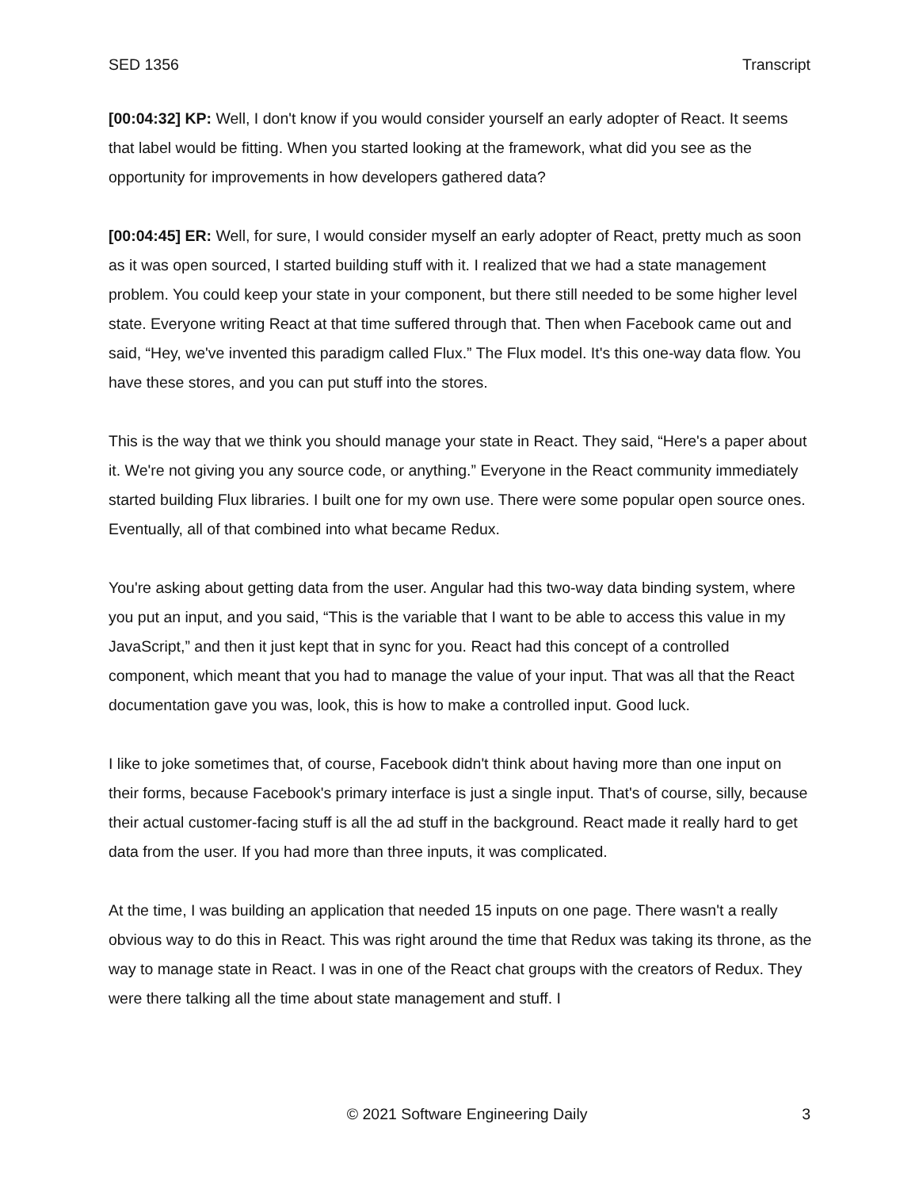SED 1356 Transcript
[00:04:32] KP: Well, I don't know if you would consider yourself an early adopter of React. It seems that label would be fitting. When you started looking at the framework, what did you see as the opportunity for improvements in how developers gathered data?
[00:04:45] ER: Well, for sure, I would consider myself an early adopter of React, pretty much as soon as it was open sourced, I started building stuff with it. I realized that we had a state management problem. You could keep your state in your component, but there still needed to be some higher level state. Everyone writing React at that time suffered through that. Then when Facebook came out and said, “Hey, we've invented this paradigm called Flux.” The Flux model. It's this one-way data flow. You have these stores, and you can put stuff into the stores.
This is the way that we think you should manage your state in React. They said, “Here's a paper about it. We're not giving you any source code, or anything.” Everyone in the React community immediately started building Flux libraries. I built one for my own use. There were some popular open source ones. Eventually, all of that combined into what became Redux.
You're asking about getting data from the user. Angular had this two-way data binding system, where you put an input, and you said, “This is the variable that I want to be able to access this value in my JavaScript,” and then it just kept that in sync for you. React had this concept of a controlled component, which meant that you had to manage the value of your input. That was all that the React documentation gave you was, look, this is how to make a controlled input. Good luck.
I like to joke sometimes that, of course, Facebook didn't think about having more than one input on their forms, because Facebook's primary interface is just a single input. That's of course, silly, because their actual customer-facing stuff is all the ad stuff in the background. React made it really hard to get data from the user. If you had more than three inputs, it was complicated.
At the time, I was building an application that needed 15 inputs on one page. There wasn't a really obvious way to do this in React. This was right around the time that Redux was taking its throne, as the way to manage state in React. I was in one of the React chat groups with the creators of Redux. They were there talking all the time about state management and stuff. I
© 2021 Software Engineering Daily 3